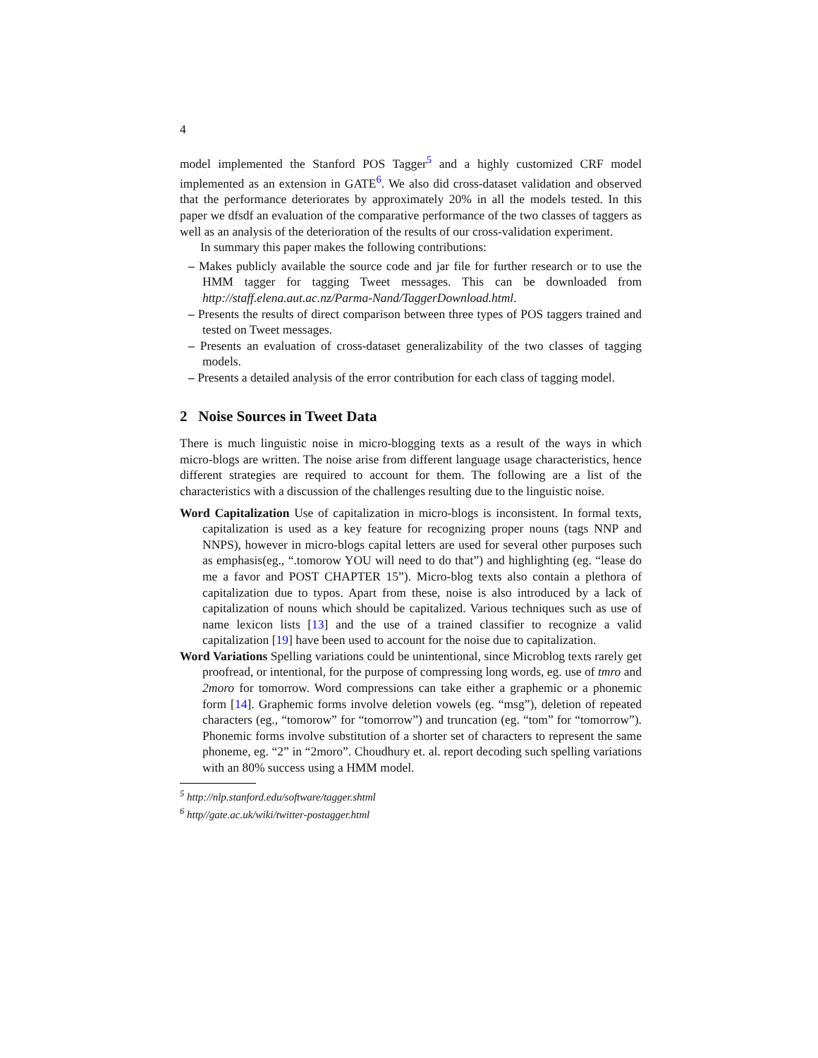4
model implemented the Stanford POS Tagger<sup>5</sup> and a highly customized CRF model implemented as an extension in GATE<sup>6</sup>. We also did cross-dataset validation and observed that the performance deteriorates by approximately 20% in all the models tested. In this paper we dfsdf an evaluation of the comparative performance of the two classes of taggers as well as an analysis of the deterioration of the results of our cross-validation experiment.
In summary this paper makes the following contributions:
– Makes publicly available the source code and jar file for further research or to use the HMM tagger for tagging Tweet messages. This can be downloaded from http://staff.elena.aut.ac.nz/Parma-Nand/TaggerDownload.html.
– Presents the results of direct comparison between three types of POS taggers trained and tested on Tweet messages.
– Presents an evaluation of cross-dataset generalizability of the two classes of tagging models.
– Presents a detailed analysis of the error contribution for each class of tagging model.
2 Noise Sources in Tweet Data
There is much linguistic noise in micro-blogging texts as a result of the ways in which micro-blogs are written. The noise arise from different language usage characteristics, hence different strategies are required to account for them. The following are a list of the characteristics with a discussion of the challenges resulting due to the linguistic noise.
Word Capitalization Use of capitalization in micro-blogs is inconsistent. In formal texts, capitalization is used as a key feature for recognizing proper nouns (tags NNP and NNPS), however in micro-blogs capital letters are used for several other purposes such as emphasis(eg., “.tomorow YOU will need to do that”) and highlighting (eg. “lease do me a favor and POST CHAPTER 15”). Micro-blog texts also contain a plethora of capitalization due to typos. Apart from these, noise is also introduced by a lack of capitalization of nouns which should be capitalized. Various techniques such as use of name lexicon lists [13] and the use of a trained classifier to recognize a valid capitalization [19] have been used to account for the noise due to capitalization.
Word Variations Spelling variations could be unintentional, since Microblog texts rarely get proofread, or intentional, for the purpose of compressing long words, eg. use of tmro and 2moro for tomorrow. Word compressions can take either a graphemic or a phonemic form [14]. Graphemic forms involve deletion vowels (eg. “msg”), deletion of repeated characters (eg., “tomorow” for “tomorrow”) and truncation (eg. “tom” for “tomorrow”). Phonemic forms involve substitution of a shorter set of characters to represent the same phoneme, eg. “2” in “2moro”. Choudhury et. al. report decoding such spelling variations with an 80% success using a HMM model.
<sup>5</sup> http://nlp.stanford.edu/software/tagger.shtml
<sup>6</sup> http//gate.ac.uk/wiki/twitter-postagger.html